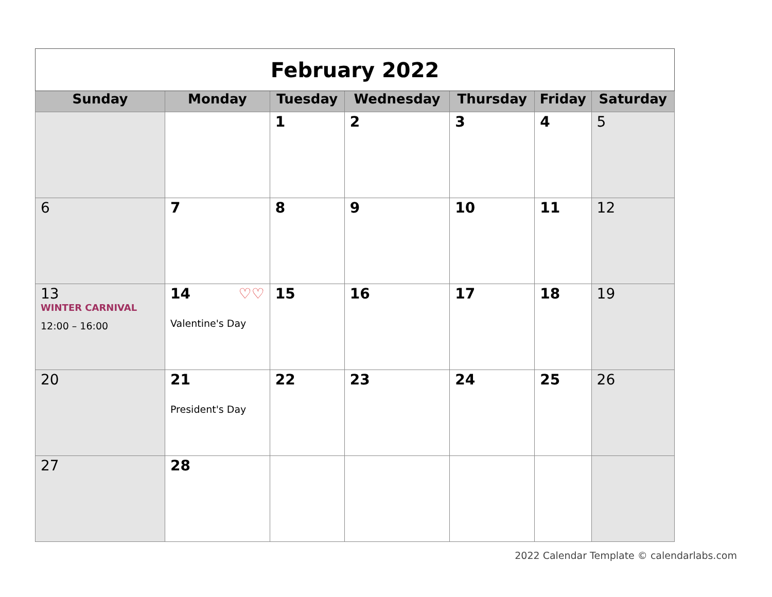| February 2022 | | | | | | |
| Sunday | Monday | Tuesday | Wednesday | Thursday | Friday | Saturday |
| | | 1 | 2 | 3 | 4 | 5 |
| 6 | 7 | 8 | 9 | 10 | 11 | 12 |
| 13 WINTER CARNIVAL 12:00 – 16:00 | 14 ♡♡ Valentine's Day | 15 | 16 | 17 | 18 | 19 |
| 20 | 21 President's Day | 22 | 23 | 24 | 25 | 26 |
| 27 | 28 | | | | | |
2022 Calendar Template © calendarlabs.com